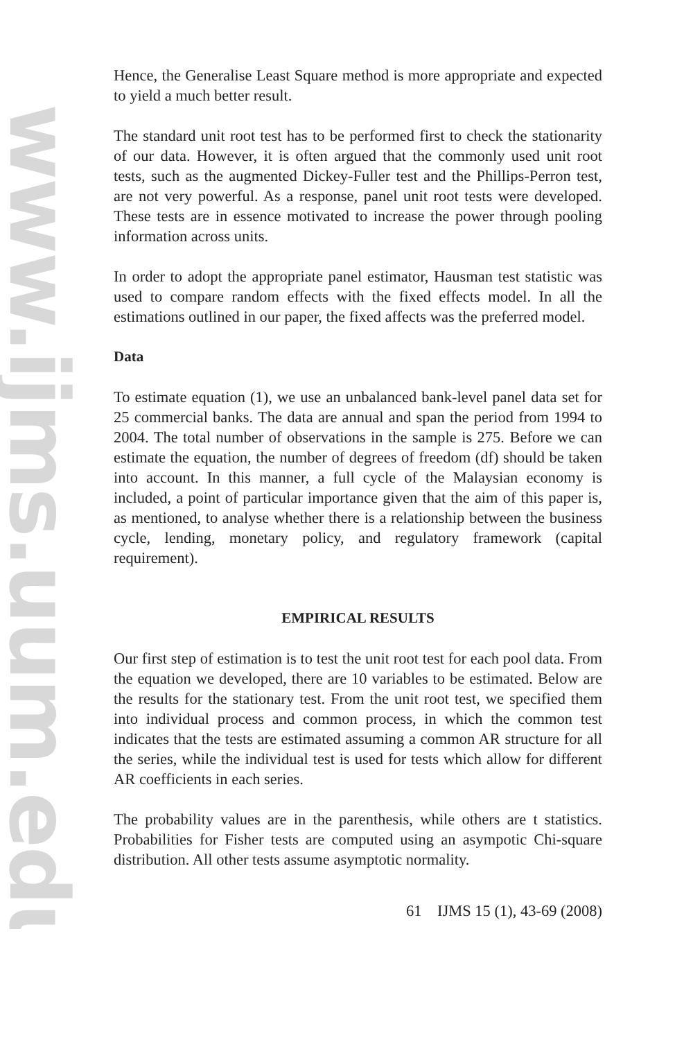www.ijms.uum.edu.my
Hence, the Generalise Least Square method is more appropriate and expected to yield a much better result.
The standard unit root test has to be performed first to check the stationarity of our data. However, it is often argued that the commonly used unit root tests, such as the augmented Dickey-Fuller test and the Phillips-Perron test, are not very powerful. As a response, panel unit root tests were developed. These tests are in essence motivated to increase the power through pooling information across units.
In order to adopt the appropriate panel estimator, Hausman test statistic was used to compare random effects with the fixed effects model. In all the estimations outlined in our paper, the fixed affects was the preferred model.
Data
To estimate equation (1), we use an unbalanced bank-level panel data set for 25 commercial banks. The data are annual and span the period from 1994 to 2004. The total number of observations in the sample is 275. Before we can estimate the equation, the number of degrees of freedom (df) should be taken into account. In this manner, a full cycle of the Malaysian economy is included, a point of particular importance given that the aim of this paper is, as mentioned, to analyse whether there is a relationship between the business cycle, lending, monetary policy, and regulatory framework (capital requirement).
EMPIRICAL RESULTS
Our first step of estimation is to test the unit root test for each pool data. From the equation we developed, there are 10 variables to be estimated. Below are the results for the stationary test. From the unit root test, we specified them into individual process and common process, in which the common test indicates that the tests are estimated assuming a common AR structure for all the series, while the individual test is used for tests which allow for different AR coefficients in each series.
The probability values are in the parenthesis, while others are t statistics. Probabilities for Fisher tests are computed using an asympotic Chi-square distribution. All other tests assume asymptotic normality.
61 IJMS 15 (1), 43-69 (2008)